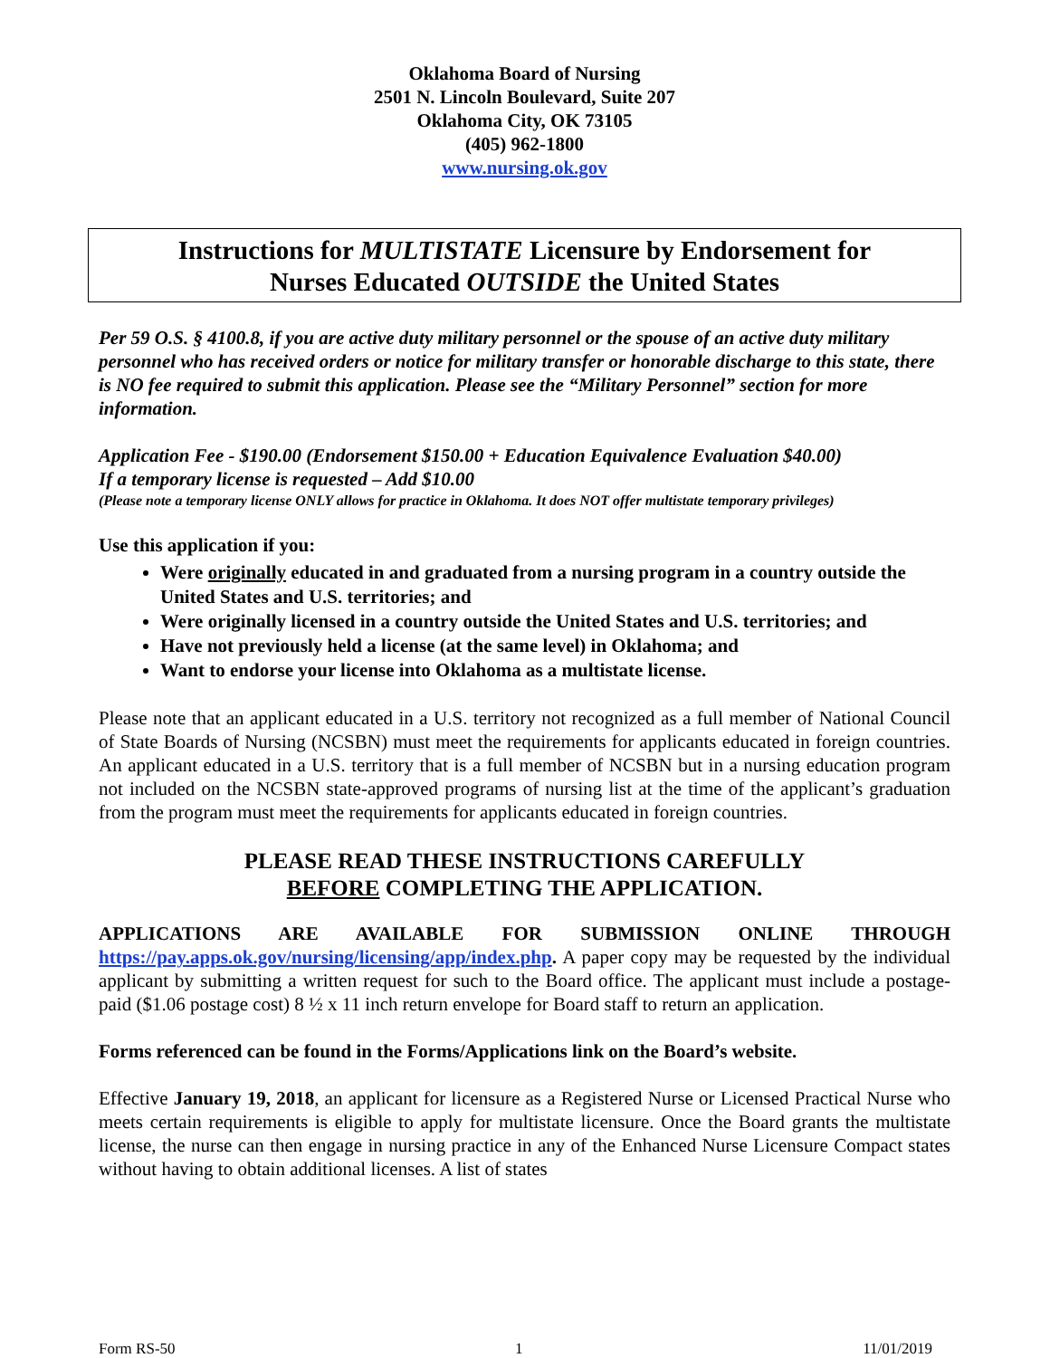Oklahoma Board of Nursing
2501 N. Lincoln Boulevard, Suite 207
Oklahoma City, OK 73105
(405) 962-1800
www.nursing.ok.gov
Instructions for MULTISTATE Licensure by Endorsement for
Nurses Educated OUTSIDE the United States
Per 59 O.S. § 4100.8, if you are active duty military personnel or the spouse of an active duty military personnel who has received orders or notice for military transfer or honorable discharge to this state, there is NO fee required to submit this application. Please see the “Military Personnel” section for more information.
Application Fee - $190.00 (Endorsement $150.00 + Education Equivalence Evaluation $40.00)
If a temporary license is requested – Add $10.00
(Please note a temporary license ONLY allows for practice in Oklahoma. It does NOT offer multistate temporary privileges)
Use this application if you:
Were originally educated in and graduated from a nursing program in a country outside the United States and U.S. territories; and
Were originally licensed in a country outside the United States and U.S. territories; and
Have not previously held a license (at the same level) in Oklahoma; and
Want to endorse your license into Oklahoma as a multistate license.
Please note that an applicant educated in a U.S. territory not recognized as a full member of National Council of State Boards of Nursing (NCSBN) must meet the requirements for applicants educated in foreign countries. An applicant educated in a U.S. territory that is a full member of NCSBN but in a nursing education program not included on the NCSBN state-approved programs of nursing list at the time of the applicant’s graduation from the program must meet the requirements for applicants educated in foreign countries.
PLEASE READ THESE INSTRUCTIONS CAREFULLY
BEFORE COMPLETING THE APPLICATION.
APPLICATIONS ARE AVAILABLE FOR SUBMISSION ONLINE THROUGH https://pay.apps.ok.gov/nursing/licensing/app/index.php. A paper copy may be requested by the individual applicant by submitting a written request for such to the Board office. The applicant must include a postage-paid ($1.06 postage cost) 8 ½ x 11 inch return envelope for Board staff to return an application.
Forms referenced can be found in the Forms/Applications link on the Board’s website.
Effective January 19, 2018, an applicant for licensure as a Registered Nurse or Licensed Practical Nurse who meets certain requirements is eligible to apply for multistate licensure. Once the Board grants the multistate license, the nurse can then engage in nursing practice in any of the Enhanced Nurse Licensure Compact states without having to obtain additional licenses. A list of states
Form RS-50 1 11/01/2019